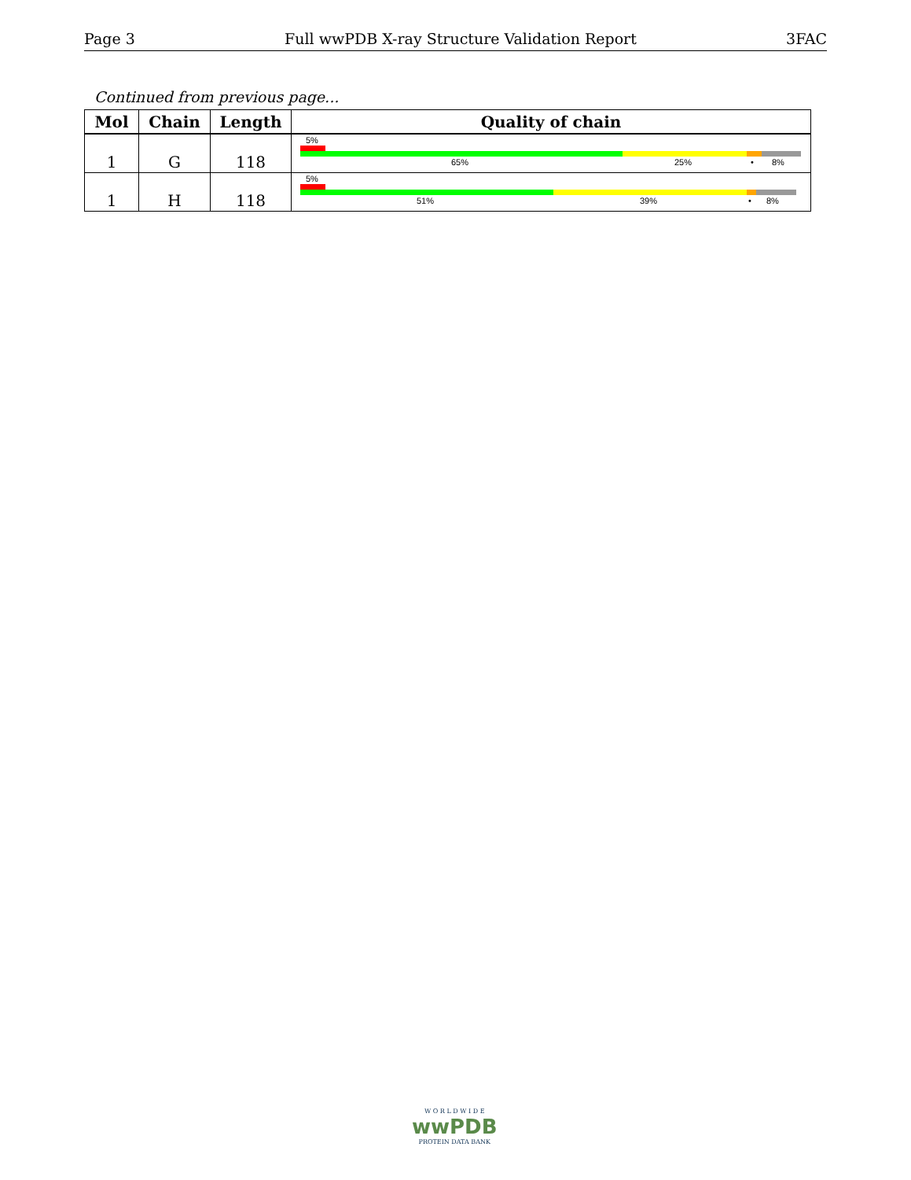Page 3 Full wwPDB X-ray Structure Validation Report 3FAC
Continued from previous page...
| Mol | Chain | Length | Quality of chain |
| --- | --- | --- | --- |
| 1 | G | 118 | 5% 65% 25% • 8% |
| 1 | H | 118 | 5% 51% 39% • 8% |
W O R L D W I D E
wwPDB
PROTEIN DATA BANK